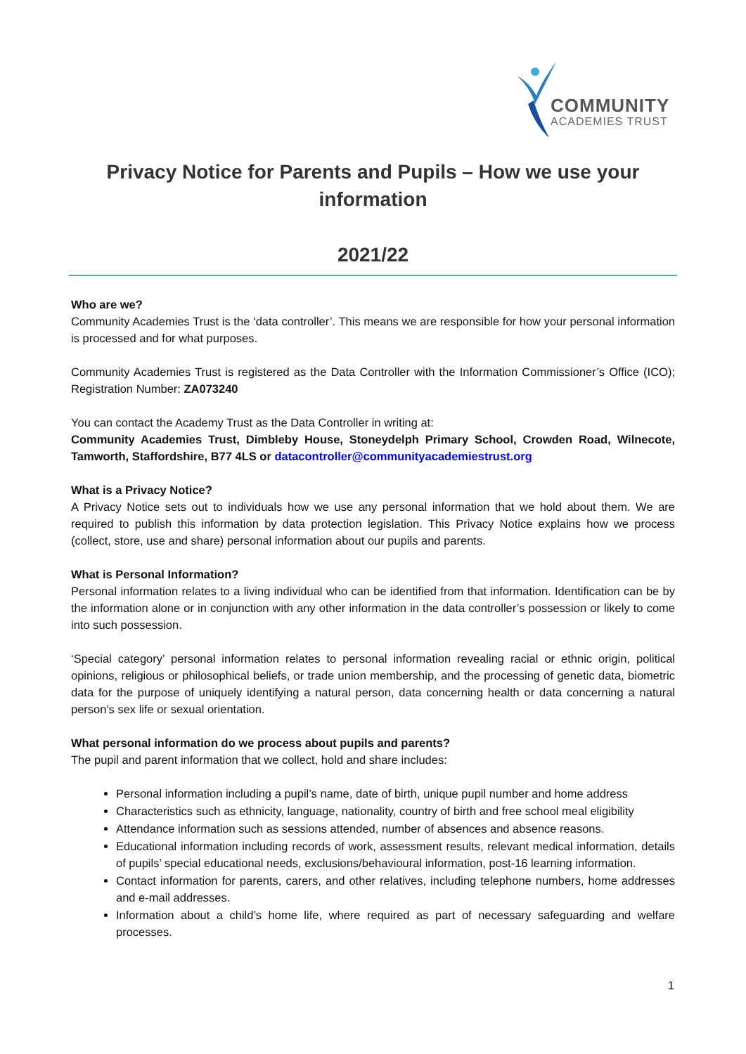COMMUNITY
ACADEMIES TRUST
Privacy Notice for Parents and Pupils – How we use your information
2021/22
Who are we?
Community Academies Trust is the ‘data controller’. This means we are responsible for how your personal information is processed and for what purposes.
Community Academies Trust is registered as the Data Controller with the Information Commissioner’s Office (ICO); Registration Number: ZA073240
You can contact the Academy Trust as the Data Controller in writing at:
Community Academies Trust, Dimbleby House, Stoneydelph Primary School, Crowden Road, Wilnecote, Tamworth, Staffordshire, B77 4LS or datacontroller@communityacademiestrust.org
What is a Privacy Notice?
A Privacy Notice sets out to individuals how we use any personal information that we hold about them. We are required to publish this information by data protection legislation. This Privacy Notice explains how we process (collect, store, use and share) personal information about our pupils and parents.
What is Personal Information?
Personal information relates to a living individual who can be identified from that information. Identification can be by the information alone or in conjunction with any other information in the data controller’s possession or likely to come into such possession.
‘Special category’ personal information relates to personal information revealing racial or ethnic origin, political opinions, religious or philosophical beliefs, or trade union membership, and the processing of genetic data, biometric data for the purpose of uniquely identifying a natural person, data concerning health or data concerning a natural person's sex life or sexual orientation.
What personal information do we process about pupils and parents?
The pupil and parent information that we collect, hold and share includes:
Personal information including a pupil’s name, date of birth, unique pupil number and home address
Characteristics such as ethnicity, language, nationality, country of birth and free school meal eligibility
Attendance information such as sessions attended, number of absences and absence reasons.
Educational information including records of work, assessment results, relevant medical information, details of pupils’ special educational needs, exclusions/behavioural information, post-16 learning information.
Contact information for parents, carers, and other relatives, including telephone numbers, home addresses and e-mail addresses.
Information about a child’s home life, where required as part of necessary safeguarding and welfare processes.
1